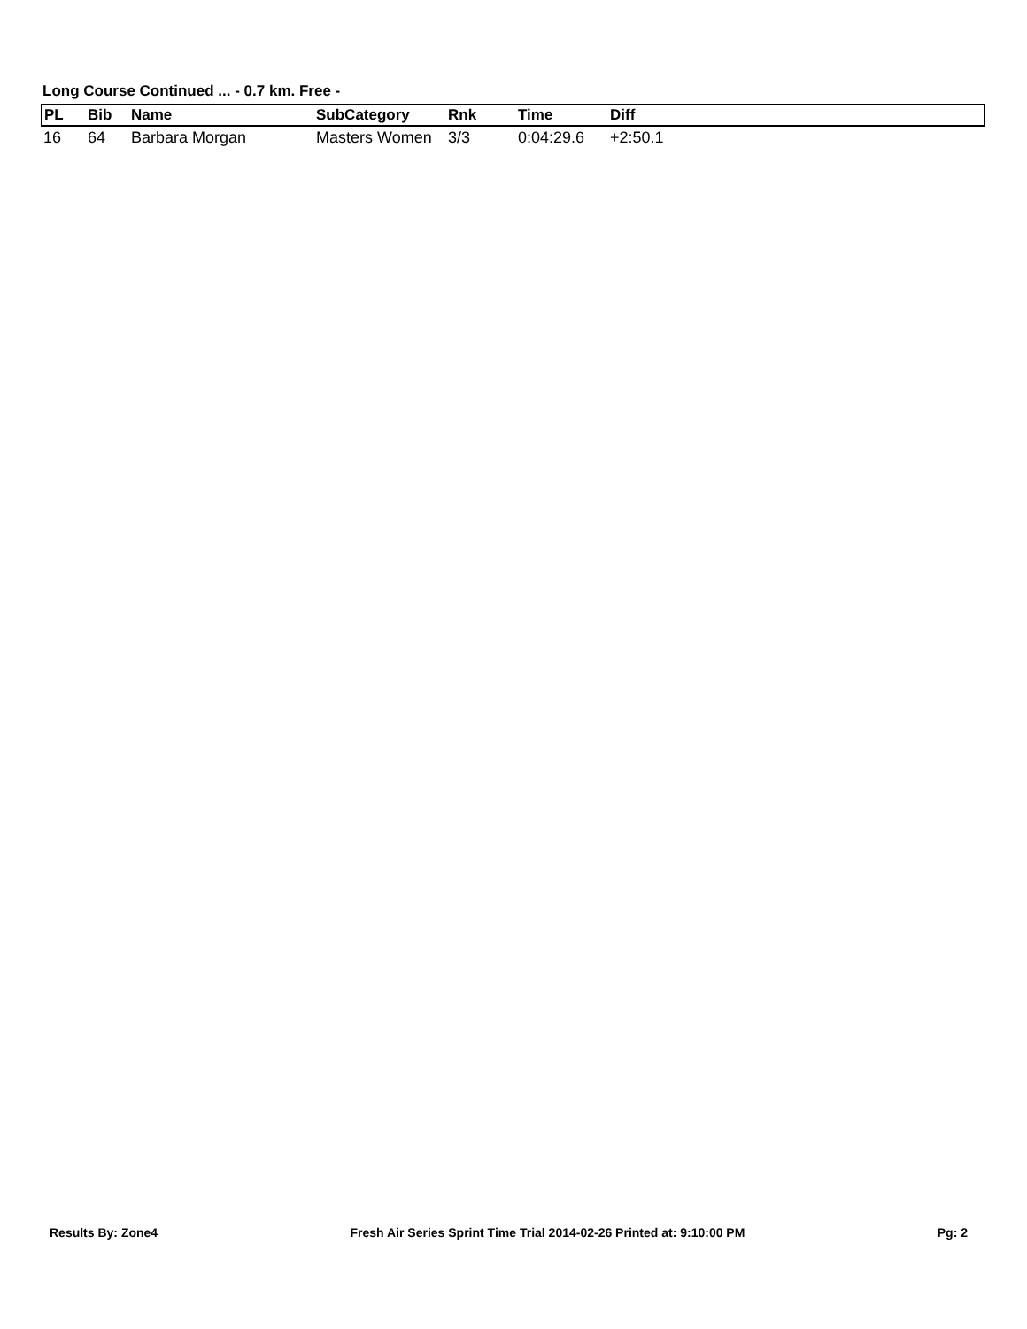Long Course Continued ... - 0.7 km. Free -
| PL | Bib | Name | SubCategory | Rnk | Time | Diff |
| --- | --- | --- | --- | --- | --- | --- |
| 16 | 64 | Barbara Morgan | Masters Women | 3/3 | 0:04:29.6 | +2:50.1 |
Results By: Zone4 Fresh Air Series Sprint Time Trial 2014-02-26 Printed at: 9:10:00 PM Pg: 2